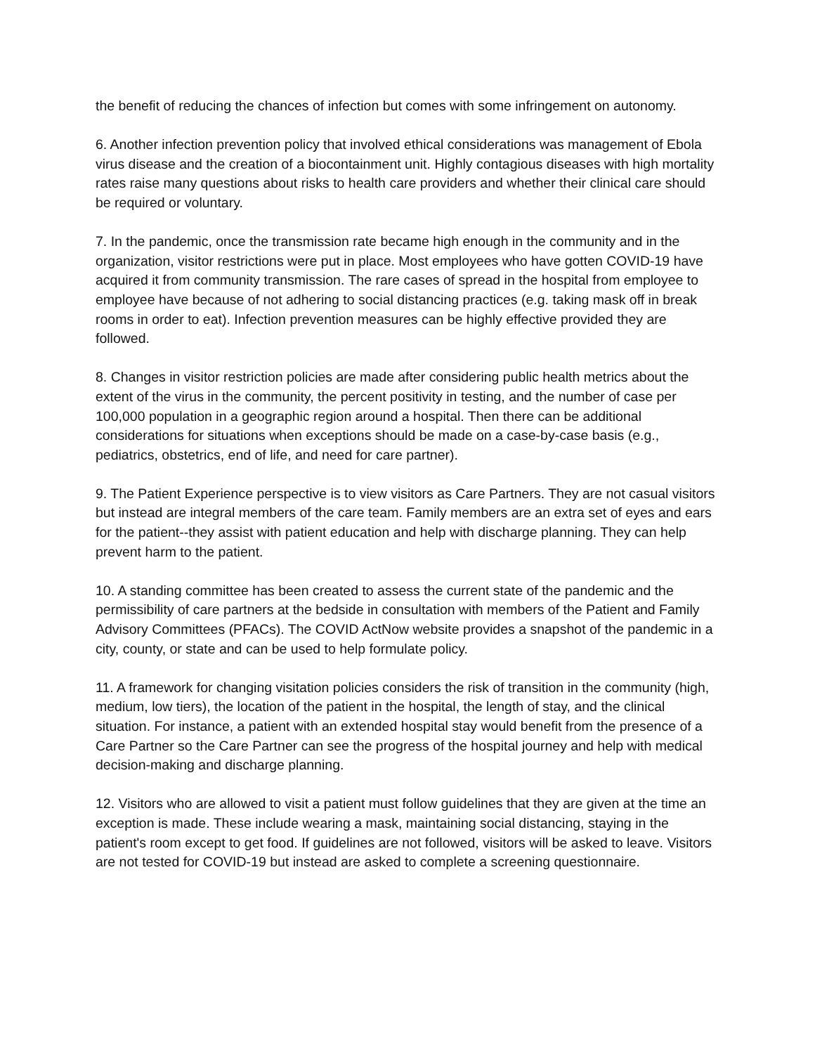the benefit of reducing the chances of infection but comes with some infringement on autonomy.
6. Another infection prevention policy that involved ethical considerations was management of Ebola virus disease and the creation of a biocontainment unit. Highly contagious diseases with high mortality rates raise many questions about risks to health care providers and whether their clinical care should be required or voluntary.
7. In the pandemic, once the transmission rate became high enough in the community and in the organization, visitor restrictions were put in place. Most employees who have gotten COVID-19 have acquired it from community transmission. The rare cases of spread in the hospital from employee to employee have because of not adhering to social distancing practices (e.g. taking mask off in break rooms in order to eat). Infection prevention measures can be highly effective provided they are followed.
8. Changes in visitor restriction policies are made after considering public health metrics about the extent of the virus in the community, the percent positivity in testing, and the number of case per 100,000 population in a geographic region around a hospital. Then there can be additional considerations for situations when exceptions should be made on a case-by-case basis (e.g., pediatrics, obstetrics, end of life, and need for care partner).
9. The Patient Experience perspective is to view visitors as Care Partners. They are not casual visitors but instead are integral members of the care team. Family members are an extra set of eyes and ears for the patient--they assist with patient education and help with discharge planning. They can help prevent harm to the patient.
10. A standing committee has been created to assess the current state of the pandemic and the permissibility of care partners at the bedside in consultation with members of the Patient and Family Advisory Committees (PFACs). The COVID ActNow website provides a snapshot of the pandemic in a city, county, or state and can be used to help formulate policy.
11. A framework for changing visitation policies considers the risk of transition in the community (high, medium, low tiers), the location of the patient in the hospital, the length of stay, and the clinical situation. For instance, a patient with an extended hospital stay would benefit from the presence of a Care Partner so the Care Partner can see the progress of the hospital journey and help with medical decision-making and discharge planning.
12. Visitors who are allowed to visit a patient must follow guidelines that they are given at the time an exception is made. These include wearing a mask, maintaining social distancing, staying in the patient's room except to get food. If guidelines are not followed, visitors will be asked to leave. Visitors are not tested for COVID-19 but instead are asked to complete a screening questionnaire.